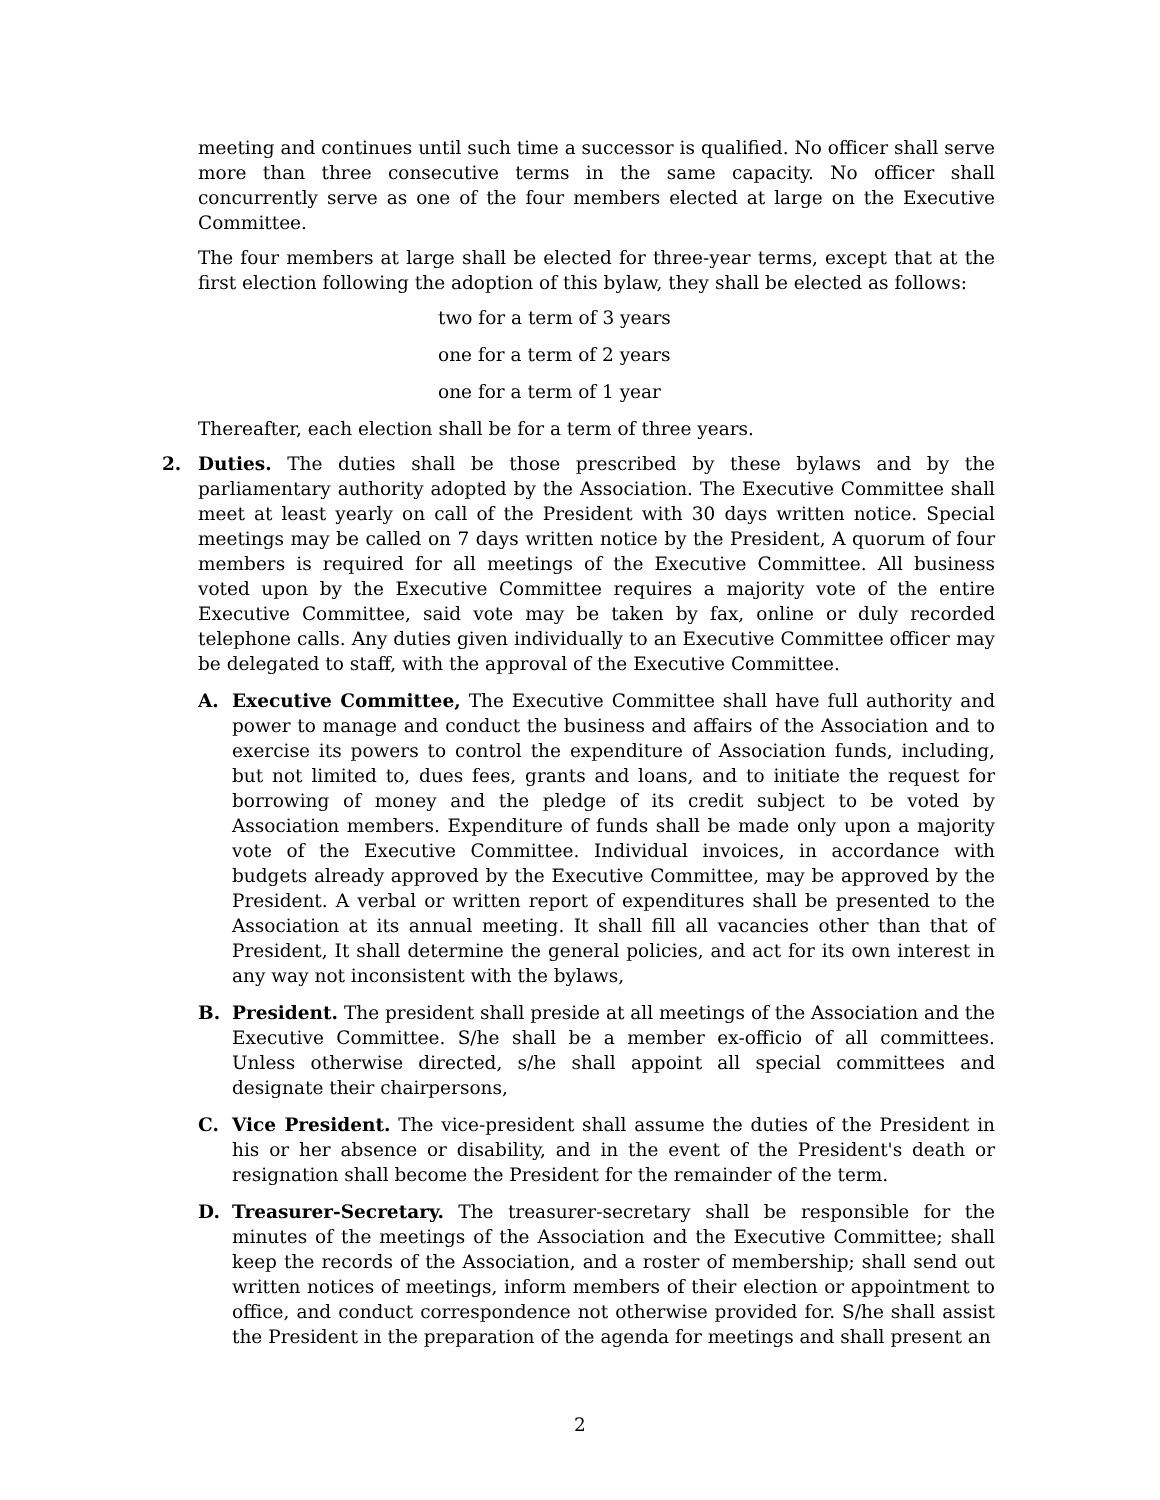meeting and continues until such time a successor is qualified. No officer shall serve more than three consecutive terms in the same capacity. No officer shall concurrently serve as one of the four members elected at large on the Executive Committee.
The four members at large shall be elected for three-year terms, except that at the first election following the adoption of this bylaw, they shall be elected as follows:
two for a term of 3 years
one for a term of 2 years
one for a term of 1 year
Thereafter, each election shall be for a term of three years.
2. Duties. The duties shall be those prescribed by these bylaws and by the parliamentary authority adopted by the Association. The Executive Committee shall meet at least yearly on call of the President with 30 days written notice. Special meetings may be called on 7 days written notice by the President, A quorum of four members is required for all meetings of the Executive Committee. All business voted upon by the Executive Committee requires a majority vote of the entire Executive Committee, said vote may be taken by fax, online or duly recorded telephone calls. Any duties given individually to an Executive Committee officer may be delegated to staff, with the approval of the Executive Committee.
A. Executive Committee, The Executive Committee shall have full authority and power to manage and conduct the business and affairs of the Association and to exercise its powers to control the expenditure of Association funds, including, but not limited to, dues fees, grants and loans, and to initiate the request for borrowing of money and the pledge of its credit subject to be voted by Association members. Expenditure of funds shall be made only upon a majority vote of the Executive Committee. Individual invoices, in accordance with budgets already approved by the Executive Committee, may be approved by the President. A verbal or written report of expenditures shall be presented to the Association at its annual meeting. It shall fill all vacancies other than that of President, It shall determine the general policies, and act for its own interest in any way not inconsistent with the bylaws,
B. President. The president shall preside at all meetings of the Association and the Executive Committee. S/he shall be a member ex-officio of all committees. Unless otherwise directed, s/he shall appoint all special committees and designate their chairpersons,
C. Vice President. The vice-president shall assume the duties of the President in his or her absence or disability, and in the event of the President's death or resignation shall become the President for the remainder of the term.
D. Treasurer-Secretary. The treasurer-secretary shall be responsible for the minutes of the meetings of the Association and the Executive Committee; shall keep the records of the Association, and a roster of membership; shall send out written notices of meetings, inform members of their election or appointment to office, and conduct correspondence not otherwise provided for. S/he shall assist the President in the preparation of the agenda for meetings and shall present an
2